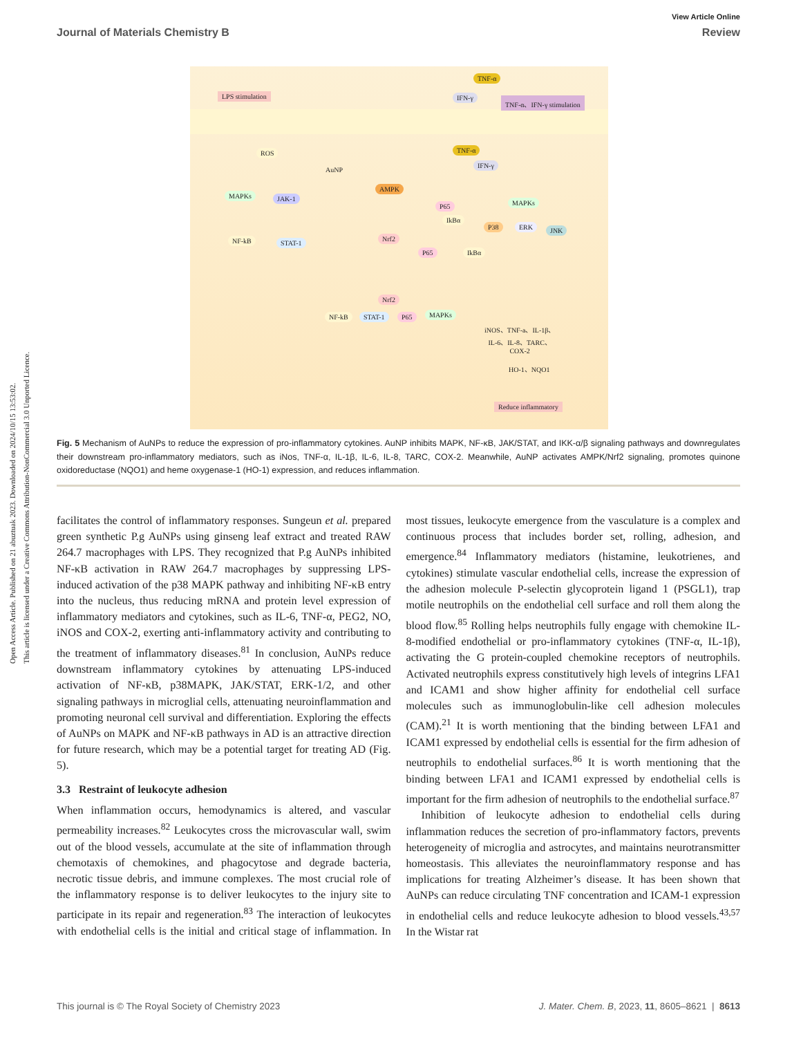Open Access Article. Published on 21 abuztuak 2023. Downloaded on 2024/10/15 13:53:02.
This article is licensed under a Creative Commons Attribution-NonCommercial 3.0 Unported Licence.
View Article Online
Journal of Materials Chemistry B Review
LPS stimulation
TNF-α
IFN-γ TNF-α、IFN-γ stimulation
ROS
AuNP
TNF-α
IFN-γ
MAPKs JAK-1
AMPK
P65
IkBα
MAPKs
P38 ERK JNK
NF-kB STAT-1
Nrf2
P65 IkBα
Nrf2
NF-kB STAT-1 P65 MAPKs
iNOS、TNF-a、IL-1β、
IL-6、IL-8、TARC、
COX-2
HO-1、NQO1
Reduce inflammatory
Fig. 5 Mechanism of AuNPs to reduce the expression of pro-inflammatory cytokines. AuNP inhibits MAPK, NF-κB, JAK/STAT, and IKK-α/β signaling pathways and downregulates their downstream pro-inflammatory mediators, such as iNos, TNF-α, IL-1β, IL-6, IL-8, TARC, COX-2. Meanwhile, AuNP activates AMPK/Nrf2 signaling, promotes quinone oxidoreductase (NQO1) and heme oxygenase-1 (HO-1) expression, and reduces inflammation.
facilitates the control of inflammatory responses. Sungeun et al. prepared green synthetic P.g AuNPs using ginseng leaf extract and treated RAW 264.7 macrophages with LPS. They recognized that P.g AuNPs inhibited NF-κB activation in RAW 264.7 macrophages by suppressing LPS-induced activation of the p38 MAPK pathway and inhibiting NF-κB entry into the nucleus, thus reducing mRNA and protein level expression of inflammatory mediators and cytokines, such as IL-6, TNF-α, PEG2, NO, iNOS and COX-2, exerting anti-inflammatory activity and contributing to the treatment of inflammatory diseases.<sup>81</sup> In conclusion, AuNPs reduce downstream inflammatory cytokines by attenuating LPS-induced activation of NF-κB, p38MAPK, JAK/STAT, ERK-1/2, and other signaling pathways in microglial cells, attenuating neuroinflammation and promoting neuronal cell survival and differentiation. Exploring the effects of AuNPs on MAPK and NF-κB pathways in AD is an attractive direction for future research, which may be a potential target for treating AD (Fig. 5).
3.3 Restraint of leukocyte adhesion
When inflammation occurs, hemodynamics is altered, and vascular permeability increases.<sup>82</sup> Leukocytes cross the microvascular wall, swim out of the blood vessels, accumulate at the site of inflammation through chemotaxis of chemokines, and phagocytose and degrade bacteria, necrotic tissue debris, and immune complexes. The most crucial role of the inflammatory response is to deliver leukocytes to the injury site to participate in its repair and regeneration.<sup>83</sup> The interaction of leukocytes with endothelial cells is the initial and critical stage of inflammation. In most tissues, leukocyte emergence from the vasculature is a complex and continuous process that includes border set, rolling, adhesion, and emergence.<sup>84</sup> Inflammatory mediators (histamine, leukotrienes, and cytokines) stimulate vascular endothelial cells, increase the expression of the adhesion molecule P-selectin glycoprotein ligand 1 (PSGL1), trap motile neutrophils on the endothelial cell surface and roll them along the blood flow.<sup>85</sup> Rolling helps neutrophils fully engage with chemokine IL-8-modified endothelial or pro-inflammatory cytokines (TNF-α, IL-1β), activating the G protein-coupled chemokine receptors of neutrophils. Activated neutrophils express constitutively high levels of integrins LFA1 and ICAM1 and show higher affinity for endothelial cell surface molecules such as immunoglobulin-like cell adhesion molecules (CAM).<sup>21</sup> It is worth mentioning that the binding between LFA1 and ICAM1 expressed by endothelial cells is essential for the firm adhesion of neutrophils to endothelial surfaces.<sup>86</sup> It is worth mentioning that the binding between LFA1 and ICAM1 expressed by endothelial cells is important for the firm adhesion of neutrophils to the endothelial surface.<sup>87</sup>
Inhibition of leukocyte adhesion to endothelial cells during inflammation reduces the secretion of pro-inflammatory factors, prevents heterogeneity of microglia and astrocytes, and maintains neurotransmitter homeostasis. This alleviates the neuroinflammatory response and has implications for treating Alzheimer’s disease. It has been shown that AuNPs can reduce circulating TNF concentration and ICAM-1 expression in endothelial cells and reduce leukocyte adhesion to blood vessels.<sup>43,57</sup> In the Wistar rat
This journal is © The Royal Society of Chemistry 2023 J. Mater. Chem. B, 2023, 11, 8605–8621 | 8613